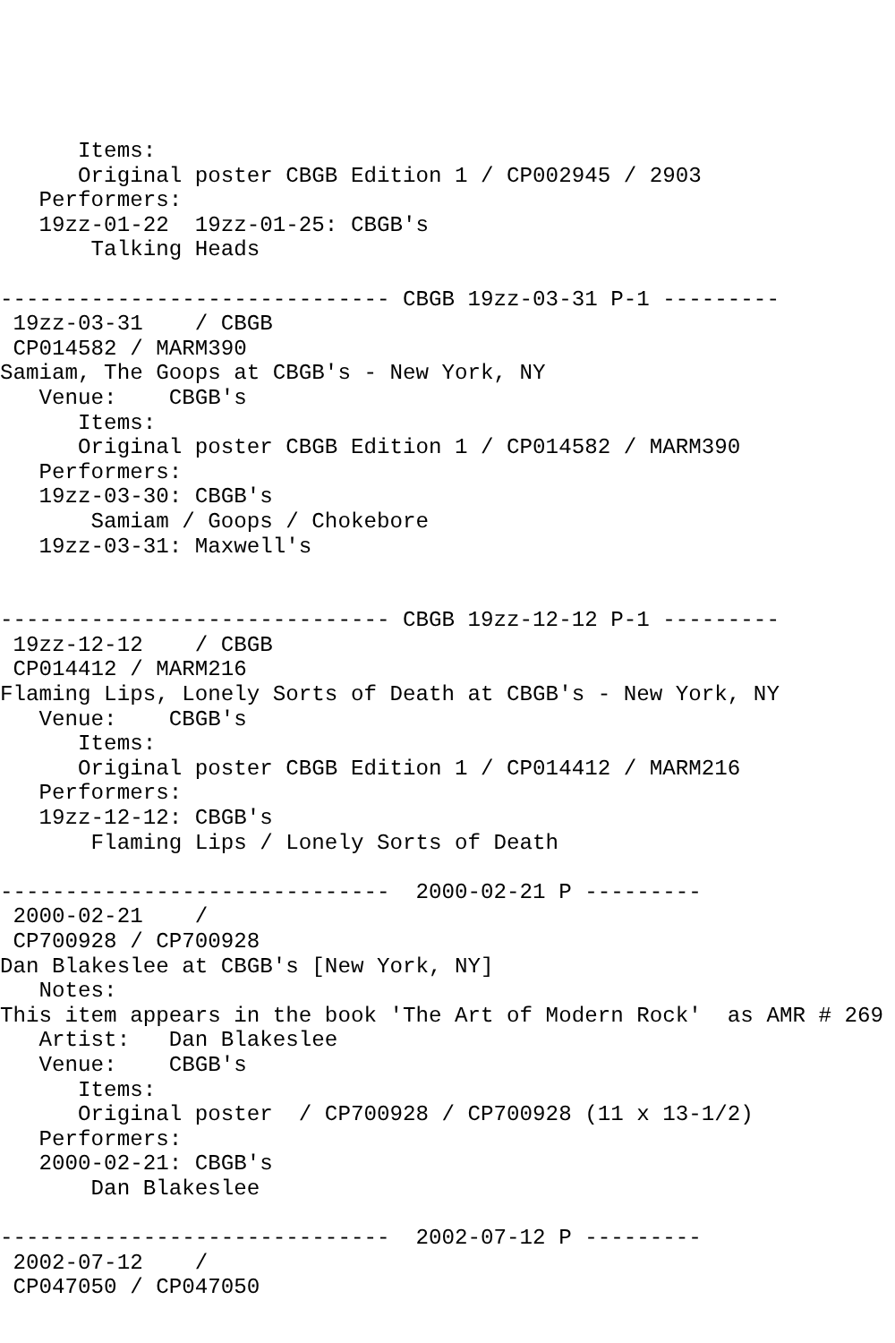Items:
      Original poster CBGB Edition 1 / CP002945 / 2903
   Performers:
   19zz-01-22  19zz-01-25: CBGB's
       Talking Heads

------------------------------ CBGB 19zz-03-31 P-1 ---------
 19zz-03-31    / CBGB
 CP014582 / MARM390
Samiam, The Goops at CBGB's - New York, NY
   Venue:    CBGB's
      Items:
      Original poster CBGB Edition 1 / CP014582 / MARM390
   Performers:
   19zz-03-30: CBGB's
       Samiam / Goops / Chokebore
   19zz-03-31: Maxwell's


------------------------------ CBGB 19zz-12-12 P-1 ---------
 19zz-12-12    / CBGB
 CP014412 / MARM216
Flaming Lips, Lonely Sorts of Death at CBGB's - New York, NY
   Venue:    CBGB's
      Items:
      Original poster CBGB Edition 1 / CP014412 / MARM216
   Performers:
   19zz-12-12: CBGB's
       Flaming Lips / Lonely Sorts of Death

------------------------------  2000-02-21 P ---------
 2000-02-21    /
 CP700928 / CP700928
Dan Blakeslee at CBGB's [New York, NY]
   Notes:
This item appears in the book 'The Art of Modern Rock'  as AMR # 269
   Artist:   Dan Blakeslee
   Venue:    CBGB's
      Items:
      Original poster  / CP700928 / CP700928 (11 x 13-1/2)
   Performers:
   2000-02-21: CBGB's
       Dan Blakeslee

------------------------------  2002-07-12 P ---------
 2002-07-12    /
 CP047050 / CP047050